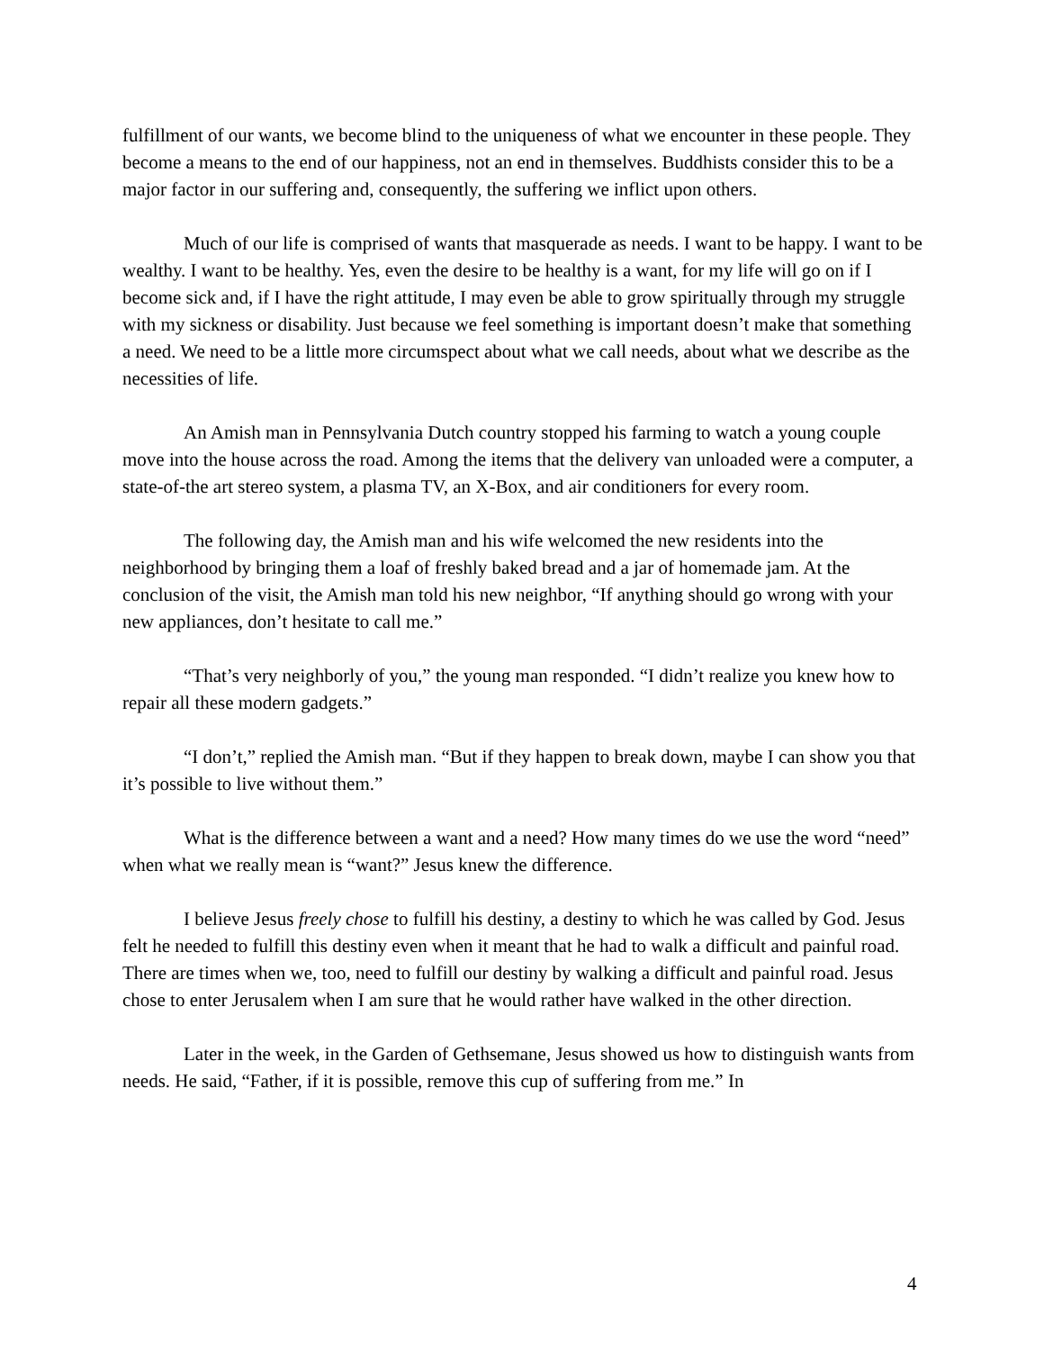fulfillment of our wants, we become blind to the uniqueness of what we encounter in these people. They become a means to the end of our happiness, not an end in themselves. Buddhists consider this to be a major factor in our suffering and, consequently, the suffering we inflict upon others.
Much of our life is comprised of wants that masquerade as needs. I want to be happy. I want to be wealthy. I want to be healthy. Yes, even the desire to be healthy is a want, for my life will go on if I become sick and, if I have the right attitude, I may even be able to grow spiritually through my struggle with my sickness or disability. Just because we feel something is important doesn’t make that something a need. We need to be a little more circumspect about what we call needs, about what we describe as the necessities of life.
An Amish man in Pennsylvania Dutch country stopped his farming to watch a young couple move into the house across the road. Among the items that the delivery van unloaded were a computer, a state-of-the art stereo system, a plasma TV, an X-Box, and air conditioners for every room.
The following day, the Amish man and his wife welcomed the new residents into the neighborhood by bringing them a loaf of freshly baked bread and a jar of homemade jam. At the conclusion of the visit, the Amish man told his new neighbor, “If anything should go wrong with your new appliances, don’t hesitate to call me.”
“That’s very neighborly of you,” the young man responded. “I didn’t realize you knew how to repair all these modern gadgets.”
“I don’t,” replied the Amish man. “But if they happen to break down, maybe I can show you that it’s possible to live without them.”
What is the difference between a want and a need? How many times do we use the word “need” when what we really mean is “want?” Jesus knew the difference.
I believe Jesus freely chose to fulfill his destiny, a destiny to which he was called by God. Jesus felt he needed to fulfill this destiny even when it meant that he had to walk a difficult and painful road. There are times when we, too, need to fulfill our destiny by walking a difficult and painful road. Jesus chose to enter Jerusalem when I am sure that he would rather have walked in the other direction.
Later in the week, in the Garden of Gethsemane, Jesus showed us how to distinguish wants from needs. He said, “Father, if it is possible, remove this cup of suffering from me.” In
4